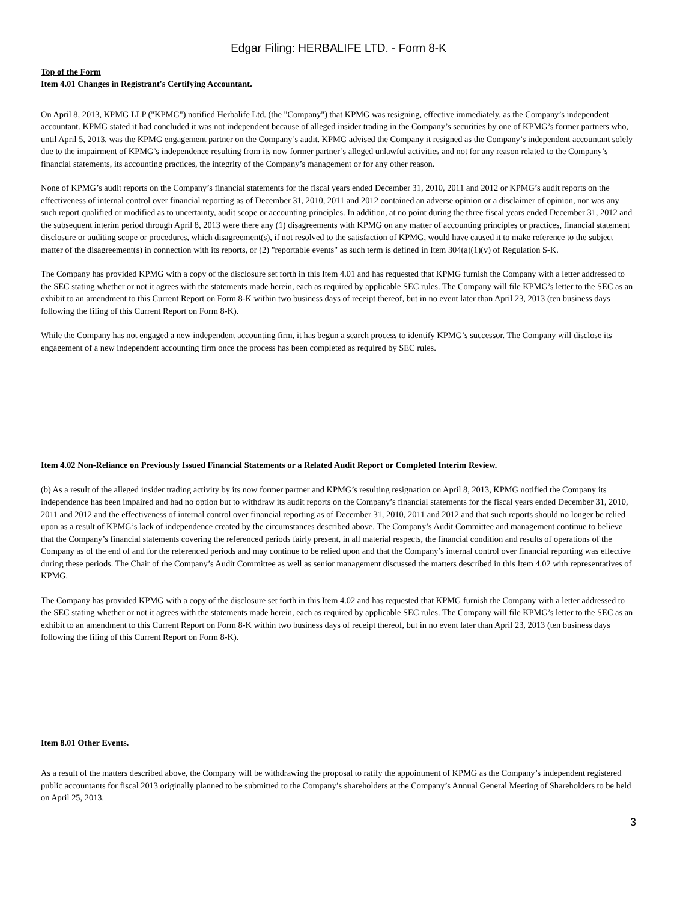Edgar Filing: HERBALIFE LTD. - Form 8-K
Top of the Form
Item 4.01 Changes in Registrant's Certifying Accountant.
On April 8, 2013, KPMG LLP ("KPMG") notified Herbalife Ltd. (the "Company") that KPMG was resigning, effective immediately, as the Company’s independent accountant. KPMG stated it had concluded it was not independent because of alleged insider trading in the Company’s securities by one of KPMG’s former partners who, until April 5, 2013, was the KPMG engagement partner on the Company’s audit. KPMG advised the Company it resigned as the Company’s independent accountant solely due to the impairment of KPMG’s independence resulting from its now former partner’s alleged unlawful activities and not for any reason related to the Company’s financial statements, its accounting practices, the integrity of the Company’s management or for any other reason.
None of KPMG’s audit reports on the Company’s financial statements for the fiscal years ended December 31, 2010, 2011 and 2012 or KPMG’s audit reports on the effectiveness of internal control over financial reporting as of December 31, 2010, 2011 and 2012 contained an adverse opinion or a disclaimer of opinion, nor was any such report qualified or modified as to uncertainty, audit scope or accounting principles. In addition, at no point during the three fiscal years ended December 31, 2012 and the subsequent interim period through April 8, 2013 were there any (1) disagreements with KPMG on any matter of accounting principles or practices, financial statement disclosure or auditing scope or procedures, which disagreement(s), if not resolved to the satisfaction of KPMG, would have caused it to make reference to the subject matter of the disagreement(s) in connection with its reports, or (2) "reportable events" as such term is defined in Item 304(a)(1)(v) of Regulation S-K.
The Company has provided KPMG with a copy of the disclosure set forth in this Item 4.01 and has requested that KPMG furnish the Company with a letter addressed to the SEC stating whether or not it agrees with the statements made herein, each as required by applicable SEC rules. The Company will file KPMG’s letter to the SEC as an exhibit to an amendment to this Current Report on Form 8-K within two business days of receipt thereof, but in no event later than April 23, 2013 (ten business days following the filing of this Current Report on Form 8-K).
While the Company has not engaged a new independent accounting firm, it has begun a search process to identify KPMG’s successor. The Company will disclose its engagement of a new independent accounting firm once the process has been completed as required by SEC rules.
Item 4.02 Non-Reliance on Previously Issued Financial Statements or a Related Audit Report or Completed Interim Review.
(b) As a result of the alleged insider trading activity by its now former partner and KPMG’s resulting resignation on April 8, 2013, KPMG notified the Company its independence has been impaired and had no option but to withdraw its audit reports on the Company’s financial statements for the fiscal years ended December 31, 2010, 2011 and 2012 and the effectiveness of internal control over financial reporting as of December 31, 2010, 2011 and 2012 and that such reports should no longer be relied upon as a result of KPMG’s lack of independence created by the circumstances described above. The Company’s Audit Committee and management continue to believe that the Company’s financial statements covering the referenced periods fairly present, in all material respects, the financial condition and results of operations of the Company as of the end of and for the referenced periods and may continue to be relied upon and that the Company’s internal control over financial reporting was effective during these periods. The Chair of the Company’s Audit Committee as well as senior management discussed the matters described in this Item 4.02 with representatives of KPMG.
The Company has provided KPMG with a copy of the disclosure set forth in this Item 4.02 and has requested that KPMG furnish the Company with a letter addressed to the SEC stating whether or not it agrees with the statements made herein, each as required by applicable SEC rules. The Company will file KPMG’s letter to the SEC as an exhibit to an amendment to this Current Report on Form 8-K within two business days of receipt thereof, but in no event later than April 23, 2013 (ten business days following the filing of this Current Report on Form 8-K).
Item 8.01 Other Events.
As a result of the matters described above, the Company will be withdrawing the proposal to ratify the appointment of KPMG as the Company’s independent registered public accountants for fiscal 2013 originally planned to be submitted to the Company’s shareholders at the Company’s Annual General Meeting of Shareholders to be held on April 25, 2013.
3